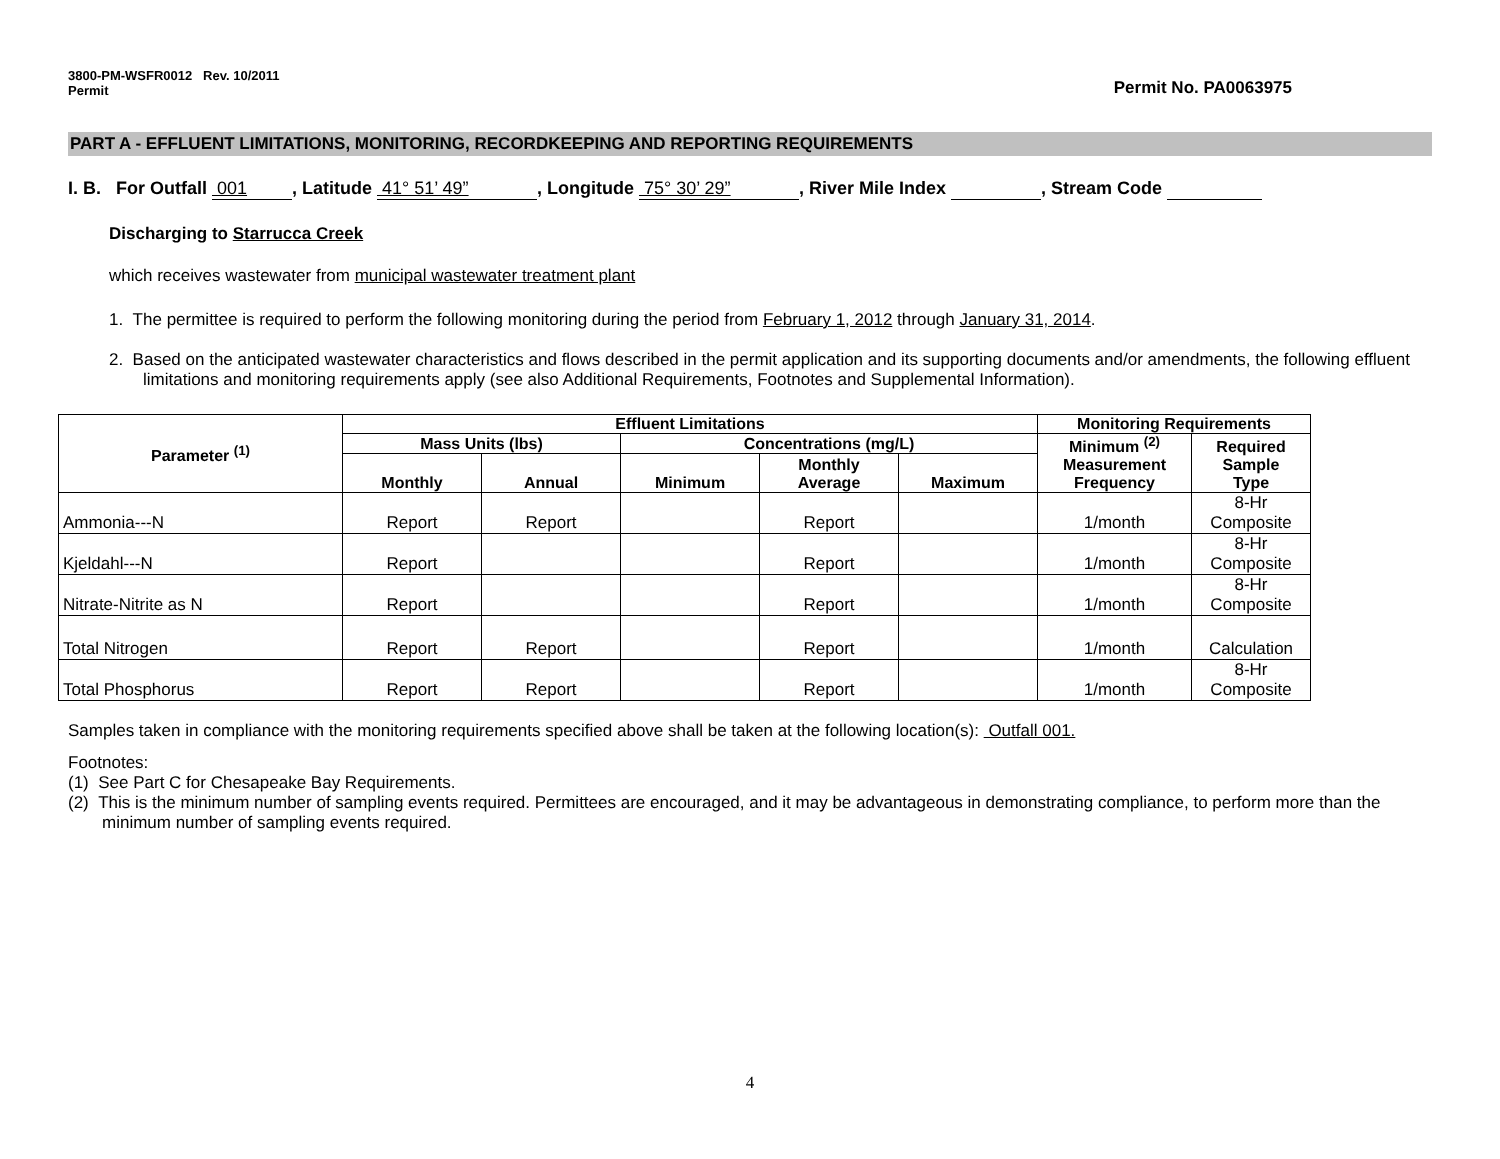3800-PM-WSFR0012 Rev. 10/2011
Permit
Permit No. PA0063975
PART A - EFFLUENT LIMITATIONS, MONITORING, RECORDKEEPING AND REPORTING REQUIREMENTS
I. B. For Outfall 001, Latitude 41° 51’ 49”, Longitude 75° 30’ 29”, River Mile Index , Stream Code
Discharging to Starrucca Creek
which receives wastewater from municipal wastewater treatment plant
1. The permittee is required to perform the following monitoring during the period from February 1, 2012 through January 31, 2014.
2. Based on the anticipated wastewater characteristics and flows described in the permit application and its supporting documents and/or amendments, the following effluent limitations and monitoring requirements apply (see also Additional Requirements, Footnotes and Supplemental Information).
| Parameter <sup>(1)</sup> | Effluent Limitations | | | | | Monitoring Requirements | |
| --- | --- | --- | --- | --- | --- | --- | --- |
| | Mass Units (lbs) | | Concentrations (mg/L) | | | Minimum <sup>(2)</sup> Measurement Frequency | Required Sample Type |
| | Monthly | Annual | Minimum | Monthly Average | Maximum | | |
| Ammonia---N | Report | Report | | Report | | 1/month | 8-Hr Composite |
| Kjeldahl---N | Report | | | Report | | 1/month | 8-Hr Composite |
| Nitrate-Nitrite as N | Report | | | Report | | 1/month | 8-Hr Composite |
| Total Nitrogen | Report | Report | | Report | | 1/month | Calculation |
| Total Phosphorus | Report | Report | | Report | | 1/month | 8-Hr Composite |
Samples taken in compliance with the monitoring requirements specified above shall be taken at the following location(s): Outfall 001.
Footnotes:
(1) See Part C for Chesapeake Bay Requirements.
(2) This is the minimum number of sampling events required. Permittees are encouraged, and it may be advantageous in demonstrating compliance, to perform more than the minimum number of sampling events required.
4